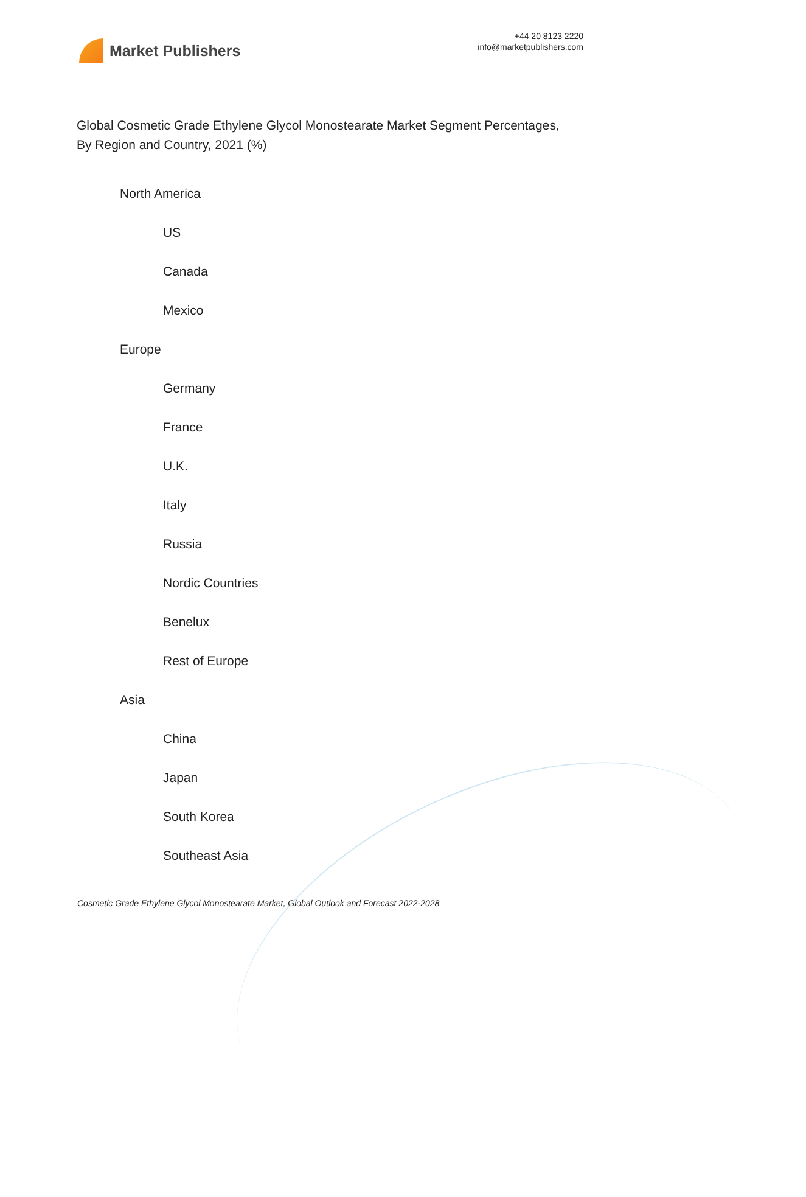Market Publishers
+44 20 8123 2220
info@marketpublishers.com
Global Cosmetic Grade Ethylene Glycol Monostearate Market Segment Percentages, By Region and Country, 2021 (%)
North America
US
Canada
Mexico
Europe
Germany
France
U.K.
Italy
Russia
Nordic Countries
Benelux
Rest of Europe
Asia
China
Japan
South Korea
Southeast Asia
Cosmetic Grade Ethylene Glycol Monostearate Market, Global Outlook and Forecast 2022-2028